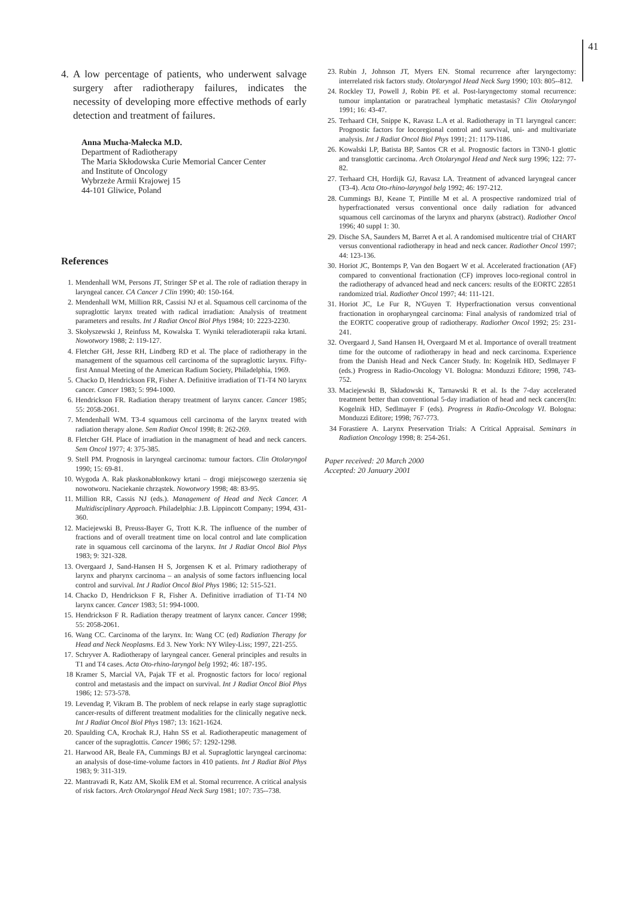41
4. A low percentage of patients, who underwent salvage surgery after radiotherapy failures, indicates the necessity of developing more effective methods of early detection and treatment of failures.
Anna Mucha-Małecka M.D.
Department of Radiotherapy
The Maria Skłodowska Curie Memorial Cancer Center
and Institute of Oncology
Wybrzeże Armii Krajowej 15
44-101 Gliwice, Poland
References
1. Mendenhall WM, Persons JT, Stringer SP et al. The role of radiation therapy in laryngeal cancer. CA Cancer J Clin 1990; 40: 150-164.
2. Mendenhall WM, Million RR, Cassisi NJ et al. Squamous cell carcinoma of the supraglottic larynx treated with radical irradiation: Analysis of treatment parameters and results. Int J Radiat Oncol Biol Phys 1984; 10: 2223-2230.
3. Skołyszewski J, Reinfuss M, Kowalska T. Wyniki teleradioterapii raka krtani. Nowotwory 1988; 2: 119-127.
4. Fletcher GH, Jesse RH, Lindberg RD et al. The place of radiotherapy in the management of the squamous cell carcinoma of the supraglottic larynx. Fifty-first Annual Meeting of the American Radium Society, Philadelphia, 1969.
5. Chacko D, Hendrickson FR, Fisher A. Definitive irradiation of T1-T4 N0 larynx cancer. Cancer 1983; 5: 994-1000.
6. Hendrickson FR. Radiation therapy treatment of larynx cancer. Cancer 1985; 55: 2058-2061.
7. Mendenhall WM. T3-4 squamous cell carcinoma of the larynx treated with radiation therapy alone. Sem Radiat Oncol 1998; 8: 262-269.
8. Fletcher GH. Place of irradiation in the managment of head and neck cancers. Sem Oncol 1977; 4: 375-385.
9. Stell PM. Prognosis in laryngeal carcinoma: tumour factors. Clin Otolaryngol 1990; 15: 69-81.
10. Wygoda A. Rak płaskonabłonkowy krtani – drogi miejscowego szerzenia się nowotworu. Naciekanie chrząstek. Nowotwory 1998; 48: 83-95.
11. Million RR, Cassis NJ (eds.). Management of Head and Neck Cancer. A Multidisciplinary Approach. Philadelphia: J.B. Lippincott Company; 1994, 431-360.
12. Maciejewski B, Preuss-Bayer G, Trott K.R. The influence of the number of fractions and of overall treatment time on local control and late complication rate in squamous cell carcinoma of the larynx. Int J Radiat Oncol Biol Phys 1983; 9: 321-328.
13. Overgaard J, Sand-Hansen H S, Jorgensen K et al. Primary radiotherapy of larynx and pharynx carcinoma – an analysis of some factors influencing local control and survival. Int J Radiot Oncol Biol Phys 1986; 12: 515-521.
14. Chacko D, Hendrickson F R, Fisher A. Definitive irradiation of T1-T4 N0 larynx cancer. Cancer 1983; 51: 994-1000.
15. Hendrickson F R. Radiation therapy treatment of larynx cancer. Cancer 1998; 55: 2058-2061.
16. Wang CC. Carcinoma of the larynx. In: Wang CC (ed) Radiation Therapy for Head and Neck Neoplasms. Ed 3. New York: NY Wiley-Liss; 1997, 221-255.
17. Schryver A. Radiotherapy of laryngeal cancer. General principles and results in T1 and T4 cases. Acta Oto-rhino-laryngol belg 1992; 46: 187-195.
18 Kramer S, Marcial VA, Pajak TF et al. Prognostic factors for loco/ regional control and metastasis and the impact on survival. Int J Radiat Oncol Biol Phys 1986; 12: 573-578.
19. Levendag P, Vikram B. The problem of neck relapse in early stage supraglottic cancer-results of different treatment modalities for the clinically negative neck. Int J Radiat Oncol Biol Phys 1987; 13: 1621-1624.
20. Spaulding CA, Krochak R.J, Hahn SS et al. Radiotherapeutic management of cancer of the supraglottis. Cancer 1986; 57: 1292-1298.
21. Harwood AR, Beale FA, Cummings BJ et al. Supraglottic laryngeal carcinoma: an analysis of dose-time-volume factors in 410 patients. Int J Radiat Biol Phys 1983; 9: 311-319.
22. Mantravadi R, Katz AM, Skolik EM et al. Stomal recurrence. A critical analysis of risk factors. Arch Otolaryngol Head Neck Surg 1981; 107: 735--738.
23. Rubin J, Johnson JT, Myers EN. Stomal recurrence after laryngectomy: interrelated risk factors study. Otolaryngol Head Neck Surg 1990; 103: 805--812.
24. Rockley TJ, Powell J, Robin PE et al. Post-laryngectomy stomal recurrence: tumour implantation or paratracheal lymphatic metastasis? Clin Otolaryngol 1991; 16: 43-47.
25. Terhaard CH, Snippe K, Ravasz L.A et al. Radiotherapy in T1 laryngeal cancer: Prognostic factors for locoregional control and survival, uni- and multivariate analysis. Int J Radiat Oncol Biol Phys 1991; 21: 1179-1186.
26. Kowalski LP, Batista BP, Santos CR et al. Prognostic factors in T3N0-1 glottic and transglottic carcinoma. Arch Otolaryngol Head and Neck surg 1996; 122: 77-82.
27. Terhaard CH, Hordijk GJ, Ravasz LA. Treatment of advanced laryngeal cancer (T3-4). Acta Oto-rhino-laryngol belg 1992; 46: 197-212.
28. Cummings BJ, Keane T, Pintille M et al. A prospective randomized trial of hyperfractionated versus conventional once daily radiation for advanced squamous cell carcinomas of the larynx and pharynx (abstract). Radiother Oncol 1996; 40 suppl 1: 30.
29. Dische SA, Saunders M, Barret A et al. A randomised multicentre trial of CHART versus conventional radiotherapy in head and neck cancer. Radiother Oncol 1997; 44: 123-136.
30. Horiot JC, Bontemps P, Van den Bogaert W et al. Accelerated fractionation (AF) compared to conventional fractionation (CF) improves loco-regional control in the radiotherapy of advanced head and neck cancers: results of the EORTC 22851 randomized trial. Radiother Oncol 1997; 44: 111-121.
31. Horiot JC, Le Fur R, N'Guyen T. Hyperfractionation versus conventional fractionation in oropharyngeal carcinoma: Final analysis of randomized trial of the EORTC cooperative group of radiotherapy. Radiother Oncol 1992; 25: 231-241.
32. Overgaard J, Sand Hansen H, Overgaard M et al. Importance of overall treatment time for the outcome of radiotherapy in head and neck carcinoma. Experience from the Danish Head and Neck Cancer Study. In: Kogelnik HD, Sedlmayer F (eds.) Progress in Radio-Oncology VI. Bologna: Monduzzi Editore; 1998, 743-752.
33. Maciejewski B, Składowski K, Tarnawski R et al. Is the 7-day accelerated treatment better than conventional 5-day irradiation of head and neck cancers(In: Kogelnik HD, Sedlmayer F (eds). Progress in Radio-Oncology VI. Bologna: Monduzzi Editore; 1998; 767-773.
34 Forastiere A. Larynx Preservation Trials: A Critical Appraisal. Seminars in Radiation Oncology 1998; 8: 254-261.
Paper received: 20 March 2000
Accepted: 20 January 2001